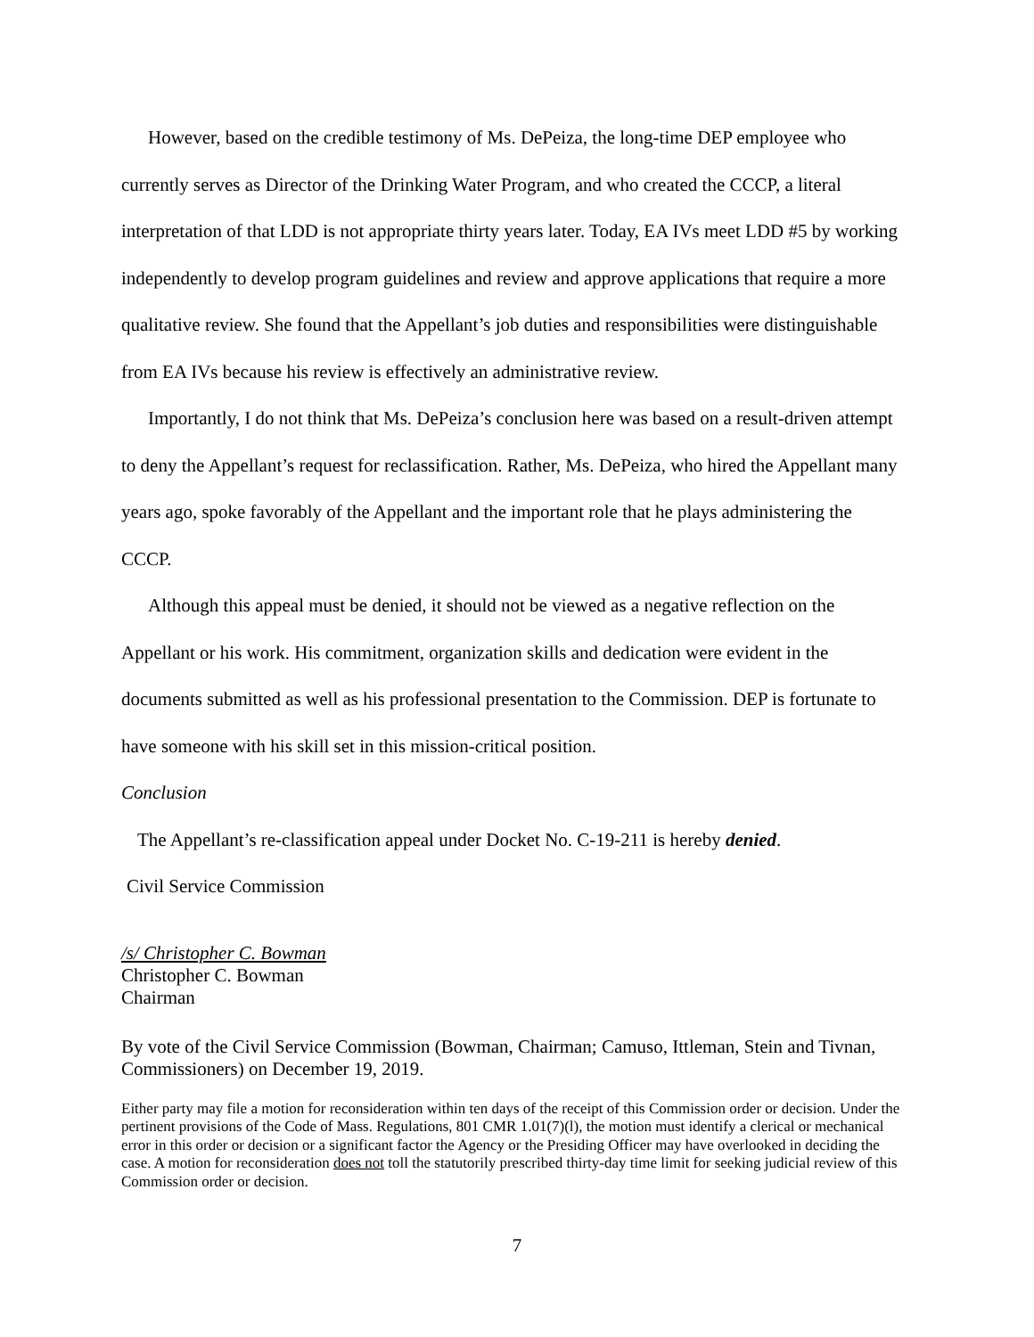However, based on the credible testimony of Ms. DePeiza, the long-time DEP employee who currently serves as Director of the Drinking Water Program, and who created the CCCP, a literal interpretation of that LDD is not appropriate thirty years later. Today, EA IVs meet LDD #5 by working independently to develop program guidelines and review and approve applications that require a more qualitative review. She found that the Appellant’s job duties and responsibilities were distinguishable from EA IVs because his review is effectively an administrative review.
Importantly, I do not think that Ms. DePeiza’s conclusion here was based on a result-driven attempt to deny the Appellant’s request for reclassification. Rather, Ms. DePeiza, who hired the Appellant many years ago, spoke favorably of the Appellant and the important role that he plays administering the CCCP.
Although this appeal must be denied, it should not be viewed as a negative reflection on the Appellant or his work. His commitment, organization skills and dedication were evident in the documents submitted as well as his professional presentation to the Commission. DEP is fortunate to have someone with his skill set in this mission-critical position.
Conclusion
The Appellant’s re-classification appeal under Docket No. C-19-211 is hereby denied.
Civil Service Commission
/s/ Christopher C. Bowman
Christopher C. Bowman
Chairman
By vote of the Civil Service Commission (Bowman, Chairman; Camuso, Ittleman, Stein and Tivnan, Commissioners) on December 19, 2019.
Either party may file a motion for reconsideration within ten days of the receipt of this Commission order or decision. Under the pertinent provisions of the Code of Mass. Regulations, 801 CMR 1.01(7)(l), the motion must identify a clerical or mechanical error in this order or decision or a significant factor the Agency or the Presiding Officer may have overlooked in deciding the case. A motion for reconsideration does not toll the statutorily prescribed thirty-day time limit for seeking judicial review of this Commission order or decision.
7